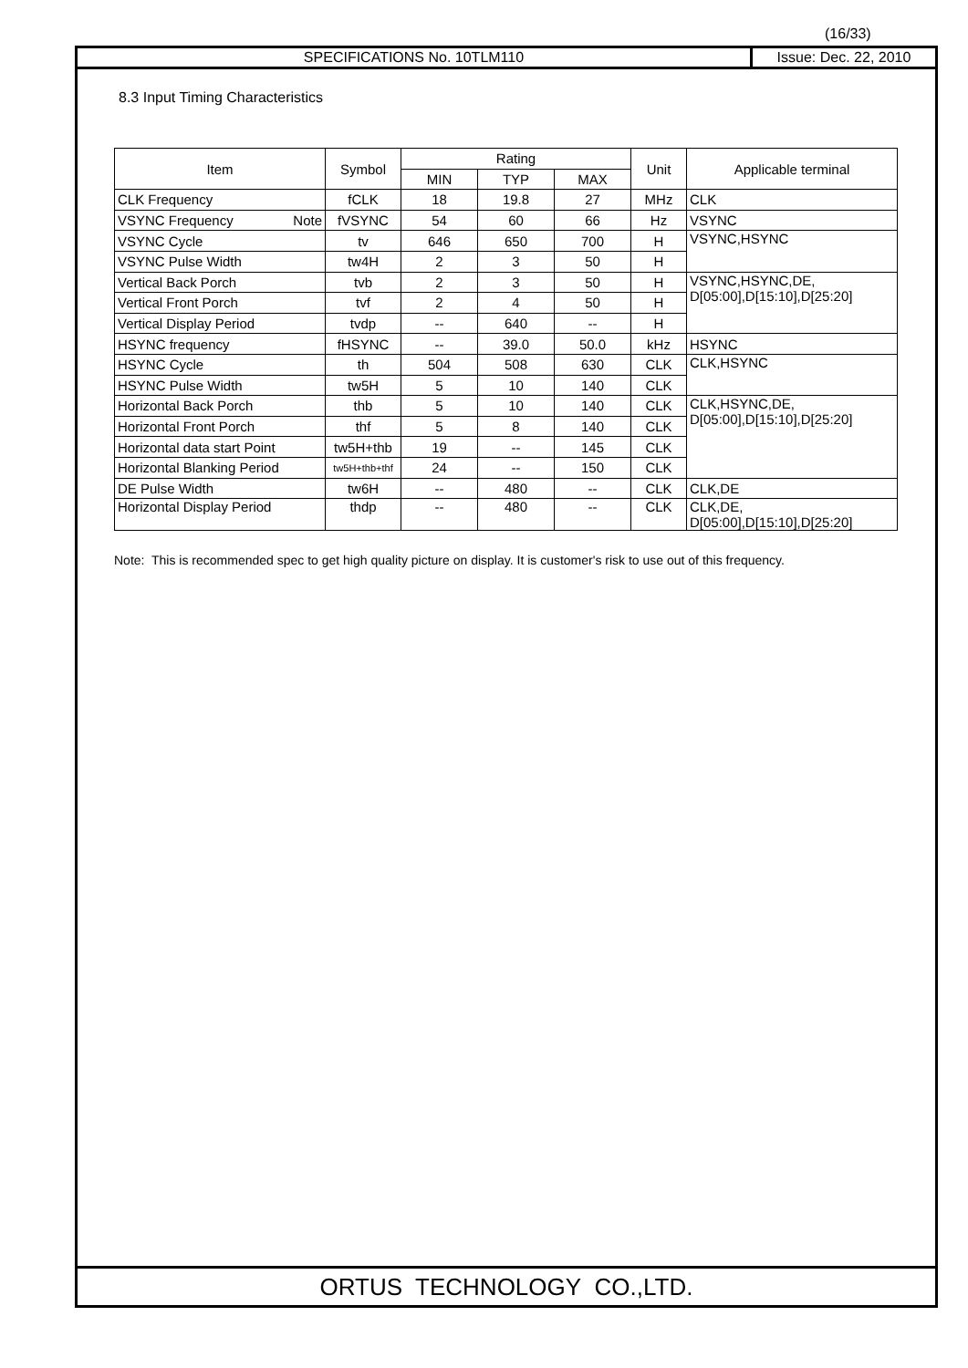(16/33)
SPECIFICATIONS No. 10TLM110 Issue: Dec. 22, 2010
8.3 Input Timing Characteristics
| Item | Symbol | Rating | | | Unit | Applicable terminal |
| --- | --- | --- | --- | --- | --- | --- |
| | | MIN | TYP | MAX | | |
| CLK Frequency | fCLK | 18 | 19.8 | 27 | MHz | CLK |
| VSYNC Frequency Note | fVSYNC | 54 | 60 | 66 | Hz | VSYNC |
| VSYNC Cycle | tv | 646 | 650 | 700 | H | VSYNC,HSYNC |
| VSYNC Pulse Width | tw4H | 2 | 3 | 50 | H | |
| Vertical Back Porch | tvb | 2 | 3 | 50 | H | VSYNC,HSYNC,DE, D[05:00],D[15:10],D[25:20] |
| Vertical Front Porch | tvf | 2 | 4 | 50 | H | |
| Vertical Display Period | tvdp | -- | 640 | -- | H | |
| HSYNC frequency | fHSYNC | -- | 39.0 | 50.0 | kHz | HSYNC |
| HSYNC Cycle | th | 504 | 508 | 630 | CLK | CLK,HSYNC |
| HSYNC Pulse Width | tw5H | 5 | 10 | 140 | CLK | |
| Horizontal Back Porch | thb | 5 | 10 | 140 | CLK | CLK,HSYNC,DE, D[05:00],D[15:10],D[25:20] |
| Horizontal Front Porch | thf | 5 | 8 | 140 | CLK | |
| Horizontal data start Point | tw5H+thb | 19 | -- | 145 | CLK | |
| Horizontal Blanking Period | tw5H+thb+thf | 24 | -- | 150 | CLK | |
| DE Pulse Width | tw6H | -- | 480 | -- | CLK | CLK,DE |
| Horizontal Display Period | thdp | -- | 480 | -- | CLK | CLK,DE, D[05:00],D[15:10],D[25:20] |
Note: This is recommended spec to get high quality picture on display. It is customer's risk to use out of this frequency.
ORTUS TECHNOLOGY CO.,LTD.